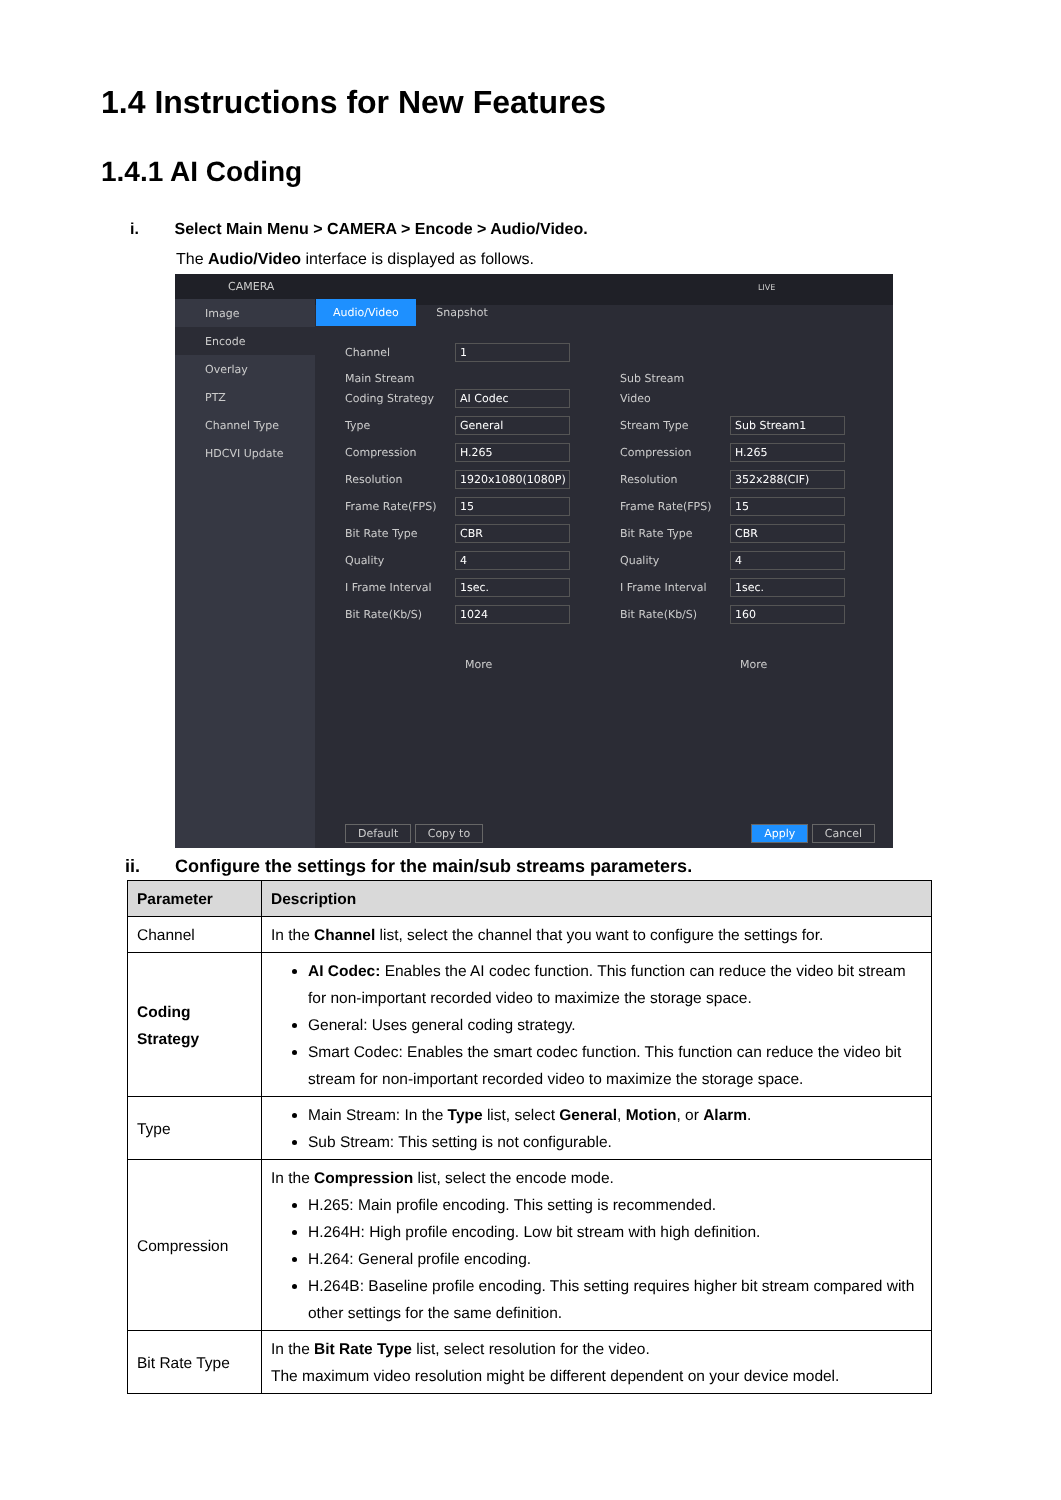1.4 Instructions for New Features
1.4.1 AI Coding
i. Select Main Menu > CAMERA > Encode > Audio/Video.
The Audio/Video interface is displayed as follows.
CAMERA LIVE
Image
Encode
Overlay
PTZ
Channel Type
HDCVI Update
Audio/Video Snapshot
Channel 1
Main Stream
Coding Strategy AI Codec
Type General
Compression H.265
Resolution 1920x1080(1080P)
Frame Rate(FPS) 15
Bit Rate Type CBR
Quality 4
I Frame Interval 1sec.
Bit Rate(Kb/S) 1024
More
Sub Stream
Video
Stream Type Sub Stream1
Compression H.265
Resolution 352x288(CIF)
Frame Rate(FPS) 15
Bit Rate Type CBR
Quality 4
I Frame Interval 1sec.
Bit Rate(Kb/S) 160
More
Default Copy to Apply Cancel
ii. Configure the settings for the main/sub streams parameters.
| Parameter | Description |
| --- | --- |
| Channel | In the Channel list, select the channel that you want to configure the settings for. |
| Coding Strategy | AI Codec: Enables the AI codec function. This function can reduce the video bit stream for non-important recorded video to maximize the storage space. General: Uses general coding strategy. Smart Codec: Enables the smart codec function. This function can reduce the video bit stream for non-important recorded video to maximize the storage space. |
| Type | Main Stream: In the Type list, select General , Motion , or Alarm . Sub Stream: This setting is not configurable. |
| Compression | In the Compression list, select the encode mode. H.265: Main profile encoding. This setting is recommended. H.264H: High profile encoding. Low bit stream with high definition. H.264: General profile encoding. H.264B: Baseline profile encoding. This setting requires higher bit stream compared with other settings for the same definition. |
| Bit Rate Type | In the Bit Rate Type list, select resolution for the video. The maximum video resolution might be different dependent on your device model. |